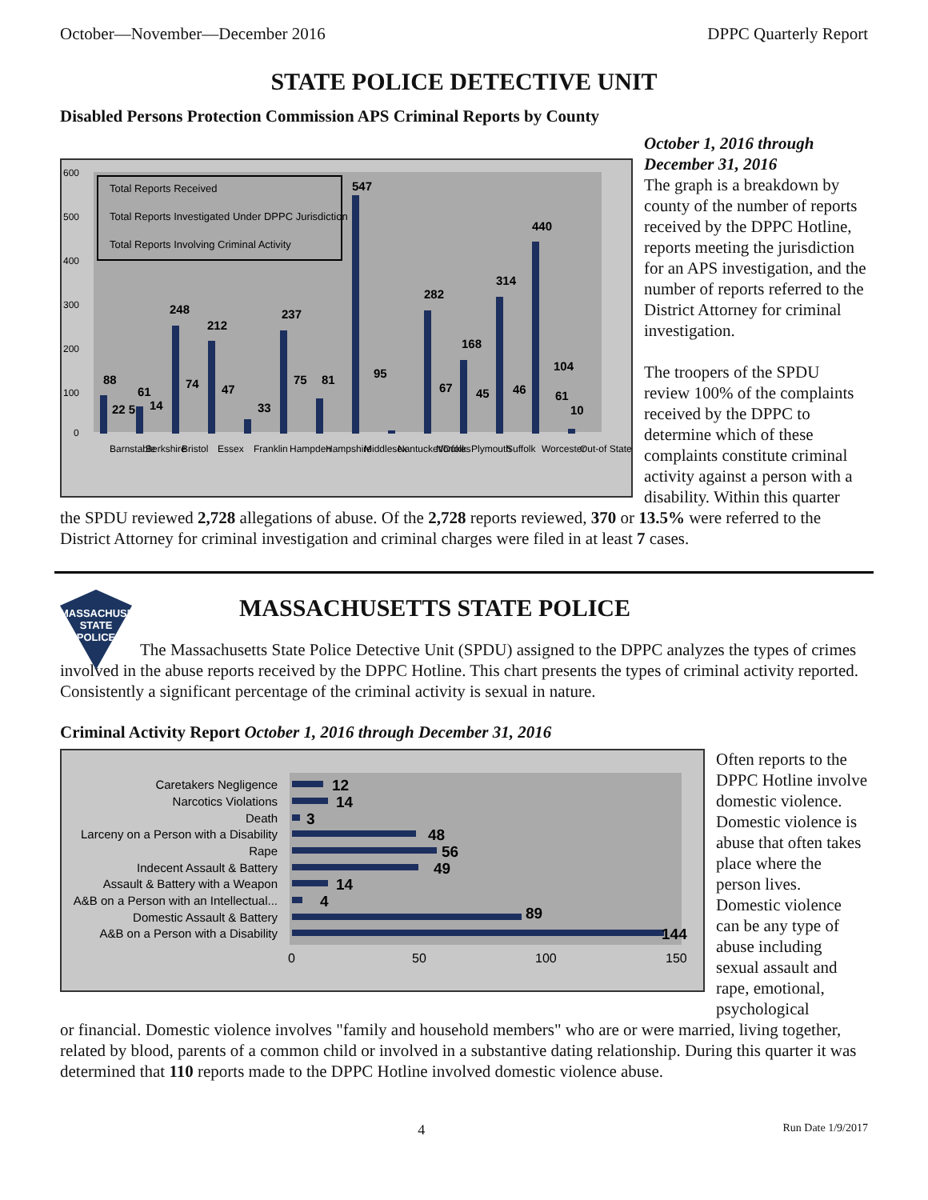October—November—December 2016 DPPC Quarterly Report
STATE POLICE DETECTIVE UNIT
Disabled Persons Protection Commission APS Criminal Reports by County
600
500
400
300
200
100
0
Total Reports Received
Total Reports Investigated Under DPPC Jurisdiction
Total Reports Involving Criminal Activity
88
61
248
212
237
547
282
168
314
440
22 5
14
74
47
33
75
81
95
67
45
46
104
61
10
Barnstable
Berkshire
Bristol
Essex
Franklin
Hampden
Hampshire
Middlesex
Nantucket/Dukes
Norfolk
Plymouth
Suffolk
Worcester
Out-of State
October 1, 2016 through December 31, 2016
The graph is a breakdown by county of the number of reports received by the DPPC Hotline, reports meeting the jurisdiction for an APS investigation, and the number of reports referred to the District Attorney for criminal investigation.
The troopers of the SPDU review 100% of the complaints received by the DPPC to determine which of these complaints constitute criminal activity against a person with a disability. Within this quarter
the SPDU reviewed 2,728 allegations of abuse. Of the 2,728 reports reviewed, 370 or 13.5% were referred to the District Attorney for criminal investigation and criminal charges were filed in at least 7 cases.
MASSACHUSETTS STATE POLICE
MASSACHUSETTS STATE POLICE
The Massachusetts State Police Detective Unit (SPDU) assigned to the DPPC analyzes the types of crimes involved in the abuse reports received by the DPPC Hotline. This chart presents the types of criminal activity reported. Consistently a significant percentage of the criminal activity is sexual in nature.
Criminal Activity Report October 1, 2016 through December 31, 2016
Caretakers Negligence
Narcotics Violations
Death
Larceny on a Person with a Disability
Rape
Indecent Assault & Battery
Assault & Battery with a Weapon
A&B on a Person with an Intellectual...
Domestic Assault & Battery
A&B on a Person with a Disability
12
14
3
48
56
49
14
4
89
144
0
50
100
150
Often reports to the DPPC Hotline involve domestic violence. Domestic violence is abuse that often takes place where the person lives. Domestic violence can be any type of abuse including sexual assault and rape, emotional, psychological
or financial. Domestic violence involves "family and household members" who are or were married, living together, related by blood, parents of a common child or involved in a substantive dating relationship. During this quarter it was determined that 110 reports made to the DPPC Hotline involved domestic violence abuse.
4 Run Date 1/9/2017